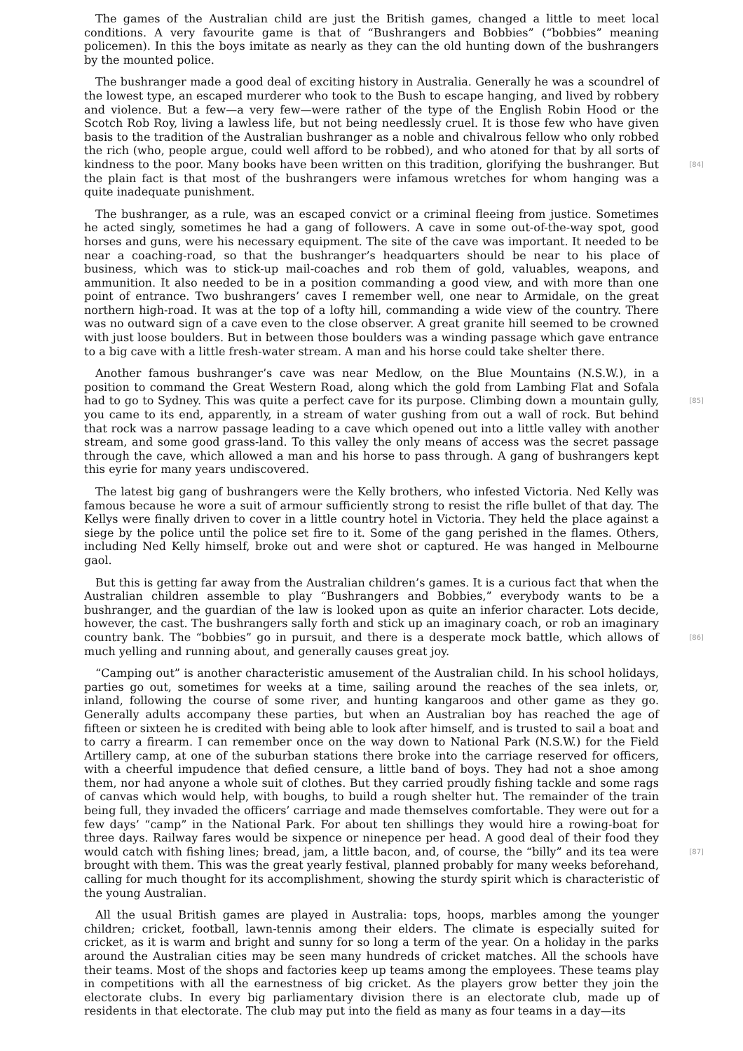The games of the Australian child are just the British games, changed a little to meet local conditions. A very favourite game is that of “Bushrangers and Bobbies” (“bobbies” meaning policemen). In this the boys imitate as nearly as they can the old hunting down of the bushrangers by the mounted police.
The bushranger made a good deal of exciting history in Australia. Generally he was a scoundrel of the lowest type, an escaped murderer who took to the Bush to escape hanging, and lived by robbery and violence. But a few—a very few—were rather of the type of the English Robin Hood or the Scotch Rob Roy, living a lawless life, but not being needlessly cruel. It is those few who have given basis to the tradition of the Australian bushranger as a noble and chivalrous fellow who only robbed the rich (who, people argue, could well afford to be robbed), and who atoned for that by all sorts of kindness to the poor. Many books have been written on this tradition, [84] glorifying the bushranger. But the plain fact is that most of the bushrangers were infamous wretches for whom hanging was a quite inadequate punishment.
The bushranger, as a rule, was an escaped convict or a criminal fleeing from justice. Sometimes he acted singly, sometimes he had a gang of followers. A cave in some out-of-the-way spot, good horses and guns, were his necessary equipment. The site of the cave was important. It needed to be near a coaching-road, so that the bushranger’s headquarters should be near to his place of business, which was to stick-up mail-coaches and rob them of gold, valuables, weapons, and ammunition. It also needed to be in a position commanding a good view, and with more than one point of entrance. Two bushrangers’ caves I remember well, one near to Armidale, on the great northern high-road. It was at the top of a lofty hill, commanding a wide view of the country. There was no outward sign of a cave even to the close observer. A great granite hill seemed to be crowned with just loose boulders. But in between those boulders was a winding passage which gave entrance to a big cave with a little fresh-water stream. A man and his horse could take shelter there.
Another famous bushranger’s cave was near Medlow, on the Blue Mountains (N.S.W.), in a position to command the Great Western Road, along which the gold from Lambing Flat and Sofala had to go to Sydney. This was quite a perfect cave for its purpose. Climbing down a [85] mountain gully, you came to its end, apparently, in a stream of water gushing from out a wall of rock. But behind that rock was a narrow passage leading to a cave which opened out into a little valley with another stream, and some good grass-land. To this valley the only means of access was the secret passage through the cave, which allowed a man and his horse to pass through. A gang of bushrangers kept this eyrie for many years undiscovered.
The latest big gang of bushrangers were the Kelly brothers, who infested Victoria. Ned Kelly was famous because he wore a suit of armour sufficiently strong to resist the rifle bullet of that day. The Kellys were finally driven to cover in a little country hotel in Victoria. They held the place against a siege by the police until the police set fire to it. Some of the gang perished in the flames. Others, including Ned Kelly himself, broke out and were shot or captured. He was hanged in Melbourne gaol.
But this is getting far away from the Australian children’s games. It is a curious fact that when the Australian children assemble to play “Bushrangers and Bobbies,” everybody wants to be a bushranger, and the guardian of the law is looked upon as quite an inferior character. Lots decide, however, the cast. The bushrangers sally forth and stick up an imaginary coach, or rob an imaginary country bank. The “bobbies” go in pursuit, and there is a desperate mock battle, which [86] allows of much yelling and running about, and generally causes great joy.
“Camping out” is another characteristic amusement of the Australian child. In his school holidays, parties go out, sometimes for weeks at a time, sailing around the reaches of the sea inlets, or, inland, following the course of some river, and hunting kangaroos and other game as they go. Generally adults accompany these parties, but when an Australian boy has reached the age of fifteen or sixteen he is credited with being able to look after himself, and is trusted to sail a boat and to carry a firearm. I can remember once on the way down to National Park (N.S.W.) for the Field Artillery camp, at one of the suburban stations there broke into the carriage reserved for officers, with a cheerful impudence that defied censure, a little band of boys. They had not a shoe among them, nor had anyone a whole suit of clothes. But they carried proudly fishing tackle and some rags of canvas which would help, with boughs, to build a rough shelter hut. The remainder of the train being full, they invaded the officers’ carriage and made themselves comfortable. They were out for a few days’ “camp” in the National Park. For about ten shillings they would hire a rowing-boat for three days. Railway fares would be sixpence or ninepence per head. A good deal of their food they would catch with fishing lines; bread, jam, a [87] little bacon, and, of course, the “billy” and its tea were brought with them. This was the great yearly festival, planned probably for many weeks beforehand, calling for much thought for its accomplishment, showing the sturdy spirit which is characteristic of the young Australian.
All the usual British games are played in Australia: tops, hoops, marbles among the younger children; cricket, football, lawn-tennis among their elders. The climate is especially suited for cricket, as it is warm and bright and sunny for so long a term of the year. On a holiday in the parks around the Australian cities may be seen many hundreds of cricket matches. All the schools have their teams. Most of the shops and factories keep up teams among the employees. These teams play in competitions with all the earnestness of big cricket. As the players grow better they join the electorate clubs. In every big parliamentary division there is an electorate club, made up of residents in that electorate. The club may put into the field as many as four teams in a day—its